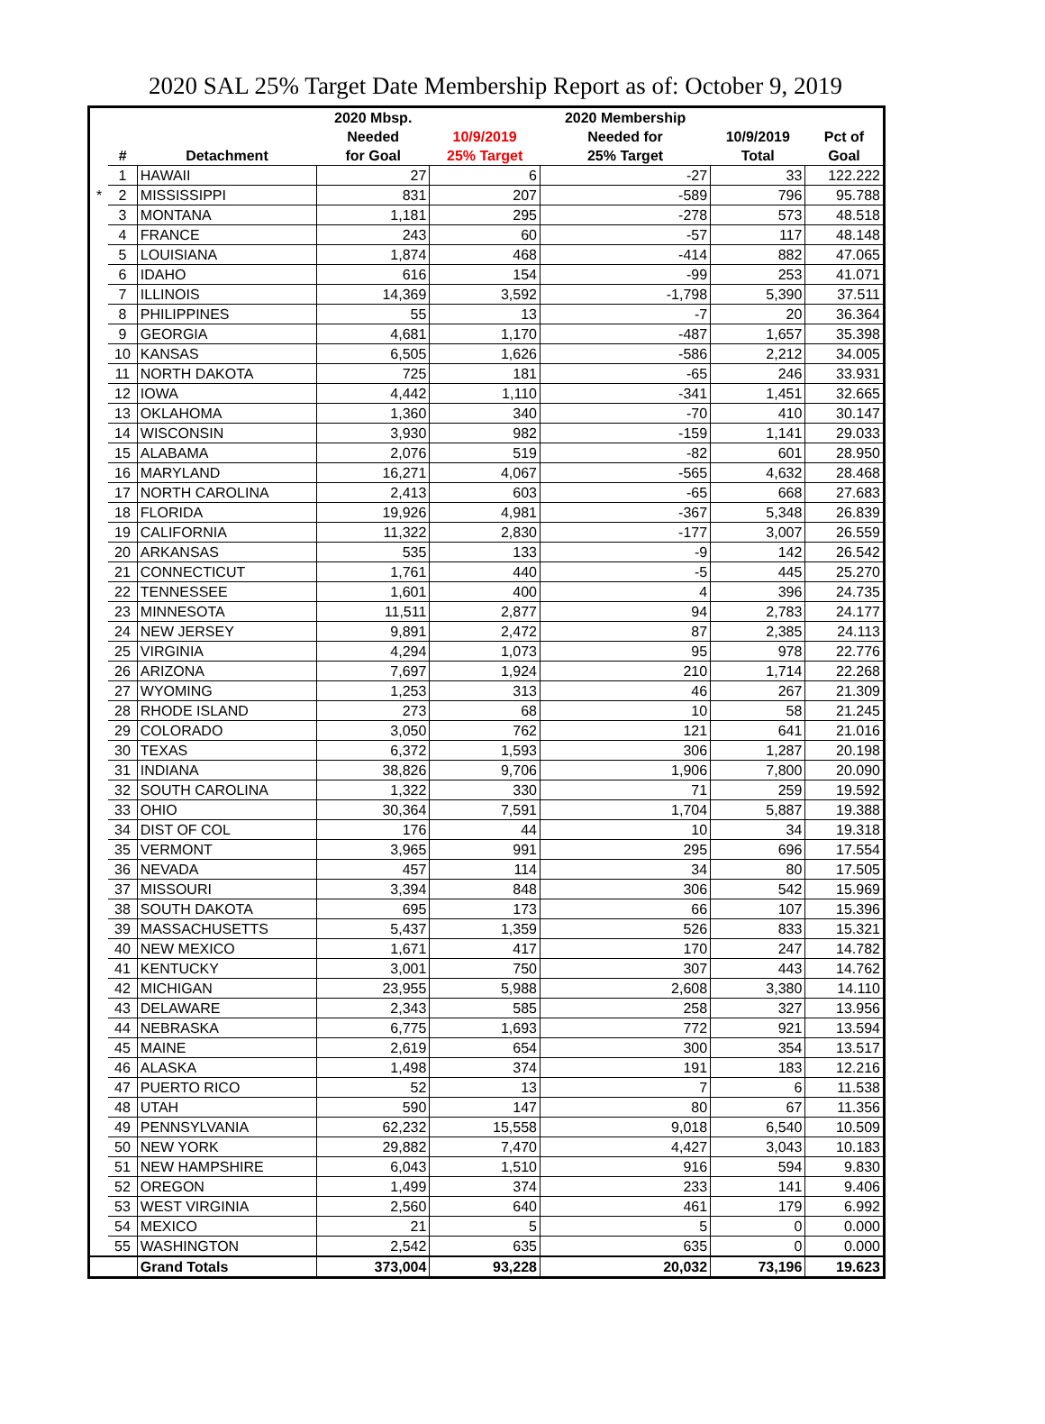2020 SAL 25% Target Date Membership Report as of: October 9, 2019
| | | | 2020 Mbsp. | | 2020 Membership | | |
| --- | --- | --- | --- | --- | --- | --- | --- |
| | | | Needed | 10/9/2019 | Needed for | 10/9/2019 | Pct of |
| | # | Detachment | for Goal | 25% Target | 25% Target | Total | Goal |
| | 1 | HAWAII | 27 | 6 | -27 | 33 | 122.222 |
| * | 2 | MISSISSIPPI | 831 | 207 | -589 | 796 | 95.788 |
| | 3 | MONTANA | 1,181 | 295 | -278 | 573 | 48.518 |
| | 4 | FRANCE | 243 | 60 | -57 | 117 | 48.148 |
| | 5 | LOUISIANA | 1,874 | 468 | -414 | 882 | 47.065 |
| | 6 | IDAHO | 616 | 154 | -99 | 253 | 41.071 |
| | 7 | ILLINOIS | 14,369 | 3,592 | -1,798 | 5,390 | 37.511 |
| | 8 | PHILIPPINES | 55 | 13 | -7 | 20 | 36.364 |
| | 9 | GEORGIA | 4,681 | 1,170 | -487 | 1,657 | 35.398 |
| | 10 | KANSAS | 6,505 | 1,626 | -586 | 2,212 | 34.005 |
| | 11 | NORTH DAKOTA | 725 | 181 | -65 | 246 | 33.931 |
| | 12 | IOWA | 4,442 | 1,110 | -341 | 1,451 | 32.665 |
| | 13 | OKLAHOMA | 1,360 | 340 | -70 | 410 | 30.147 |
| | 14 | WISCONSIN | 3,930 | 982 | -159 | 1,141 | 29.033 |
| | 15 | ALABAMA | 2,076 | 519 | -82 | 601 | 28.950 |
| | 16 | MARYLAND | 16,271 | 4,067 | -565 | 4,632 | 28.468 |
| | 17 | NORTH CAROLINA | 2,413 | 603 | -65 | 668 | 27.683 |
| | 18 | FLORIDA | 19,926 | 4,981 | -367 | 5,348 | 26.839 |
| | 19 | CALIFORNIA | 11,322 | 2,830 | -177 | 3,007 | 26.559 |
| | 20 | ARKANSAS | 535 | 133 | -9 | 142 | 26.542 |
| | 21 | CONNECTICUT | 1,761 | 440 | -5 | 445 | 25.270 |
| | 22 | TENNESSEE | 1,601 | 400 | 4 | 396 | 24.735 |
| | 23 | MINNESOTA | 11,511 | 2,877 | 94 | 2,783 | 24.177 |
| | 24 | NEW JERSEY | 9,891 | 2,472 | 87 | 2,385 | 24.113 |
| | 25 | VIRGINIA | 4,294 | 1,073 | 95 | 978 | 22.776 |
| | 26 | ARIZONA | 7,697 | 1,924 | 210 | 1,714 | 22.268 |
| | 27 | WYOMING | 1,253 | 313 | 46 | 267 | 21.309 |
| | 28 | RHODE ISLAND | 273 | 68 | 10 | 58 | 21.245 |
| | 29 | COLORADO | 3,050 | 762 | 121 | 641 | 21.016 |
| | 30 | TEXAS | 6,372 | 1,593 | 306 | 1,287 | 20.198 |
| | 31 | INDIANA | 38,826 | 9,706 | 1,906 | 7,800 | 20.090 |
| | 32 | SOUTH CAROLINA | 1,322 | 330 | 71 | 259 | 19.592 |
| | 33 | OHIO | 30,364 | 7,591 | 1,704 | 5,887 | 19.388 |
| | 34 | DIST OF COL | 176 | 44 | 10 | 34 | 19.318 |
| | 35 | VERMONT | 3,965 | 991 | 295 | 696 | 17.554 |
| | 36 | NEVADA | 457 | 114 | 34 | 80 | 17.505 |
| | 37 | MISSOURI | 3,394 | 848 | 306 | 542 | 15.969 |
| | 38 | SOUTH DAKOTA | 695 | 173 | 66 | 107 | 15.396 |
| | 39 | MASSACHUSETTS | 5,437 | 1,359 | 526 | 833 | 15.321 |
| | 40 | NEW MEXICO | 1,671 | 417 | 170 | 247 | 14.782 |
| | 41 | KENTUCKY | 3,001 | 750 | 307 | 443 | 14.762 |
| | 42 | MICHIGAN | 23,955 | 5,988 | 2,608 | 3,380 | 14.110 |
| | 43 | DELAWARE | 2,343 | 585 | 258 | 327 | 13.956 |
| | 44 | NEBRASKA | 6,775 | 1,693 | 772 | 921 | 13.594 |
| | 45 | MAINE | 2,619 | 654 | 300 | 354 | 13.517 |
| | 46 | ALASKA | 1,498 | 374 | 191 | 183 | 12.216 |
| | 47 | PUERTO RICO | 52 | 13 | 7 | 6 | 11.538 |
| | 48 | UTAH | 590 | 147 | 80 | 67 | 11.356 |
| | 49 | PENNSYLVANIA | 62,232 | 15,558 | 9,018 | 6,540 | 10.509 |
| | 50 | NEW YORK | 29,882 | 7,470 | 4,427 | 3,043 | 10.183 |
| | 51 | NEW HAMPSHIRE | 6,043 | 1,510 | 916 | 594 | 9.830 |
| | 52 | OREGON | 1,499 | 374 | 233 | 141 | 9.406 |
| | 53 | WEST VIRGINIA | 2,560 | 640 | 461 | 179 | 6.992 |
| | 54 | MEXICO | 21 | 5 | 5 | 0 | 0.000 |
| | 55 | WASHINGTON | 2,542 | 635 | 635 | 0 | 0.000 |
| | | Grand Totals | 373,004 | 93,228 | 20,032 | 73,196 | 19.623 |